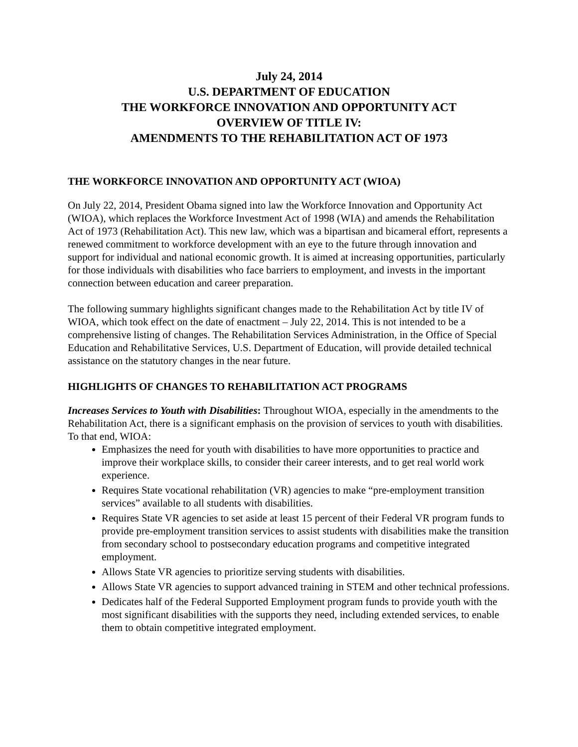July 24, 2014
U.S. DEPARTMENT OF EDUCATION
THE WORKFORCE INNOVATION AND OPPORTUNITY ACT
OVERVIEW OF TITLE IV:
AMENDMENTS TO THE REHABILITATION ACT OF 1973
THE WORKFORCE INNOVATION AND OPPORTUNITY ACT (WIOA)
On July 22, 2014, President Obama signed into law the Workforce Innovation and Opportunity Act (WIOA), which replaces the Workforce Investment Act of 1998 (WIA) and amends the Rehabilitation Act of 1973 (Rehabilitation Act). This new law, which was a bipartisan and bicameral effort, represents a renewed commitment to workforce development with an eye to the future through innovation and support for individual and national economic growth. It is aimed at increasing opportunities, particularly for those individuals with disabilities who face barriers to employment, and invests in the important connection between education and career preparation.
The following summary highlights significant changes made to the Rehabilitation Act by title IV of WIOA, which took effect on the date of enactment – July 22, 2014. This is not intended to be a comprehensive listing of changes. The Rehabilitation Services Administration, in the Office of Special Education and Rehabilitative Services, U.S. Department of Education, will provide detailed technical assistance on the statutory changes in the near future.
HIGHLIGHTS OF CHANGES TO REHABILITATION ACT PROGRAMS
Increases Services to Youth with Disabilities: Throughout WIOA, especially in the amendments to the Rehabilitation Act, there is a significant emphasis on the provision of services to youth with disabilities. To that end, WIOA:
Emphasizes the need for youth with disabilities to have more opportunities to practice and improve their workplace skills, to consider their career interests, and to get real world work experience.
Requires State vocational rehabilitation (VR) agencies to make “pre-employment transition services” available to all students with disabilities.
Requires State VR agencies to set aside at least 15 percent of their Federal VR program funds to provide pre-employment transition services to assist students with disabilities make the transition from secondary school to postsecondary education programs and competitive integrated employment.
Allows State VR agencies to prioritize serving students with disabilities.
Allows State VR agencies to support advanced training in STEM and other technical professions.
Dedicates half of the Federal Supported Employment program funds to provide youth with the most significant disabilities with the supports they need, including extended services, to enable them to obtain competitive integrated employment.